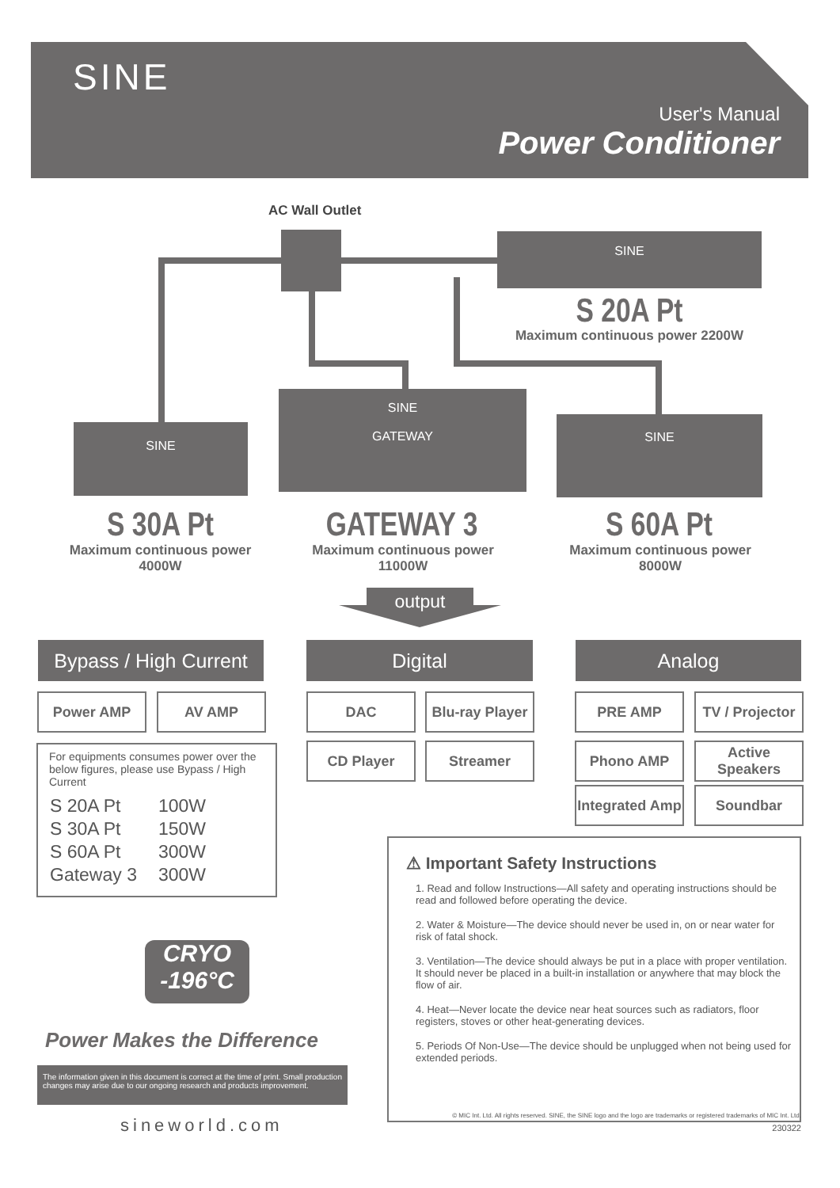SINE
User's Manual
Power Conditioner
AC Wall Outlet
SINE
S 20A Pt
Maximum continuous power 2200W
SINE
SINE
GATEWAY
SINE
S 30A Pt GATEWAY 3 S 60A Pt
Maximum continuous power
4000W
Maximum continuous power
11000W
Maximum continuous power
8000W
output
Bypass / High Current
Digital Analog
Power AMP AV AMP DAC
Blu-ray Player
CD Player Streamer
PRE AMP
TV / Projector
Phono AMP
Active Speakers
Integrated Amp
Soundbar
For equipments consumes power over the below figures, please use Bypass / High Current
| S 20A Pt | 100W |
| S 30A Pt | 150W |
| S 60A Pt | 300W |
| Gateway 3 | 300W |
CRYO
-196°C
Power Makes the Difference
The information given in this document is correct at the time of print. Small production changes may arise due to our ongoing research and products improvement.
sineworld.com
⚠ Important Safety Instructions
1. Read and follow Instructions—All safety and operating instructions should be read and followed before operating the device.
2. Water & Moisture—The device should never be used in, on or near water for risk of fatal shock.
3. Ventilation—The device should always be put in a place with proper ventilation. It should never be placed in a built-in installation or anywhere that may block the flow of air.
4. Heat—Never locate the device near heat sources such as radiators, floor registers, stoves or other heat-generating devices.
5. Periods Of Non-Use—The device should be unplugged when not being used for extended periods.
© MIC Int. Ltd. All rights reserved. SINE, the SINE logo and the logo are trademarks or registered trademarks of MIC Int. Ltd.
230322